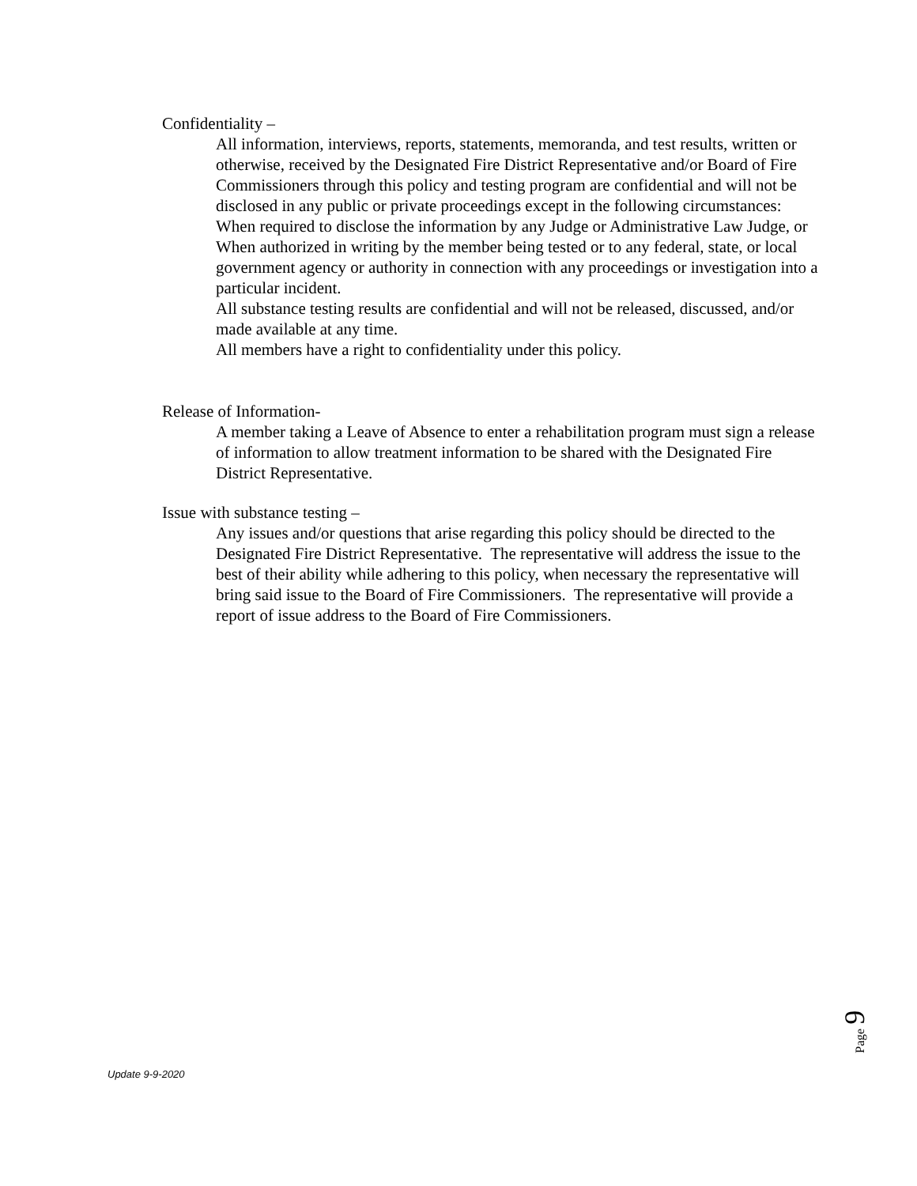Confidentiality –
All information, interviews, reports, statements, memoranda, and test results, written or otherwise, received by the Designated Fire District Representative and/or Board of Fire Commissioners through this policy and testing program are confidential and will not be disclosed in any public or private proceedings except in the following circumstances:
When required to disclose the information by any Judge or Administrative Law Judge, or
When authorized in writing by the member being tested or to any federal, state, or local government agency or authority in connection with any proceedings or investigation into a particular incident.
All substance testing results are confidential and will not be released, discussed, and/or made available at any time.
All members have a right to confidentiality under this policy.
Release of Information-
A member taking a Leave of Absence to enter a rehabilitation program must sign a release of information to allow treatment information to be shared with the Designated Fire District Representative.
Issue with substance testing –
Any issues and/or questions that arise regarding this policy should be directed to the Designated Fire District Representative. The representative will address the issue to the best of their ability while adhering to this policy, when necessary the representative will bring said issue to the Board of Fire Commissioners. The representative will provide a report of issue address to the Board of Fire Commissioners.
Page 9
Update 9-9-2020